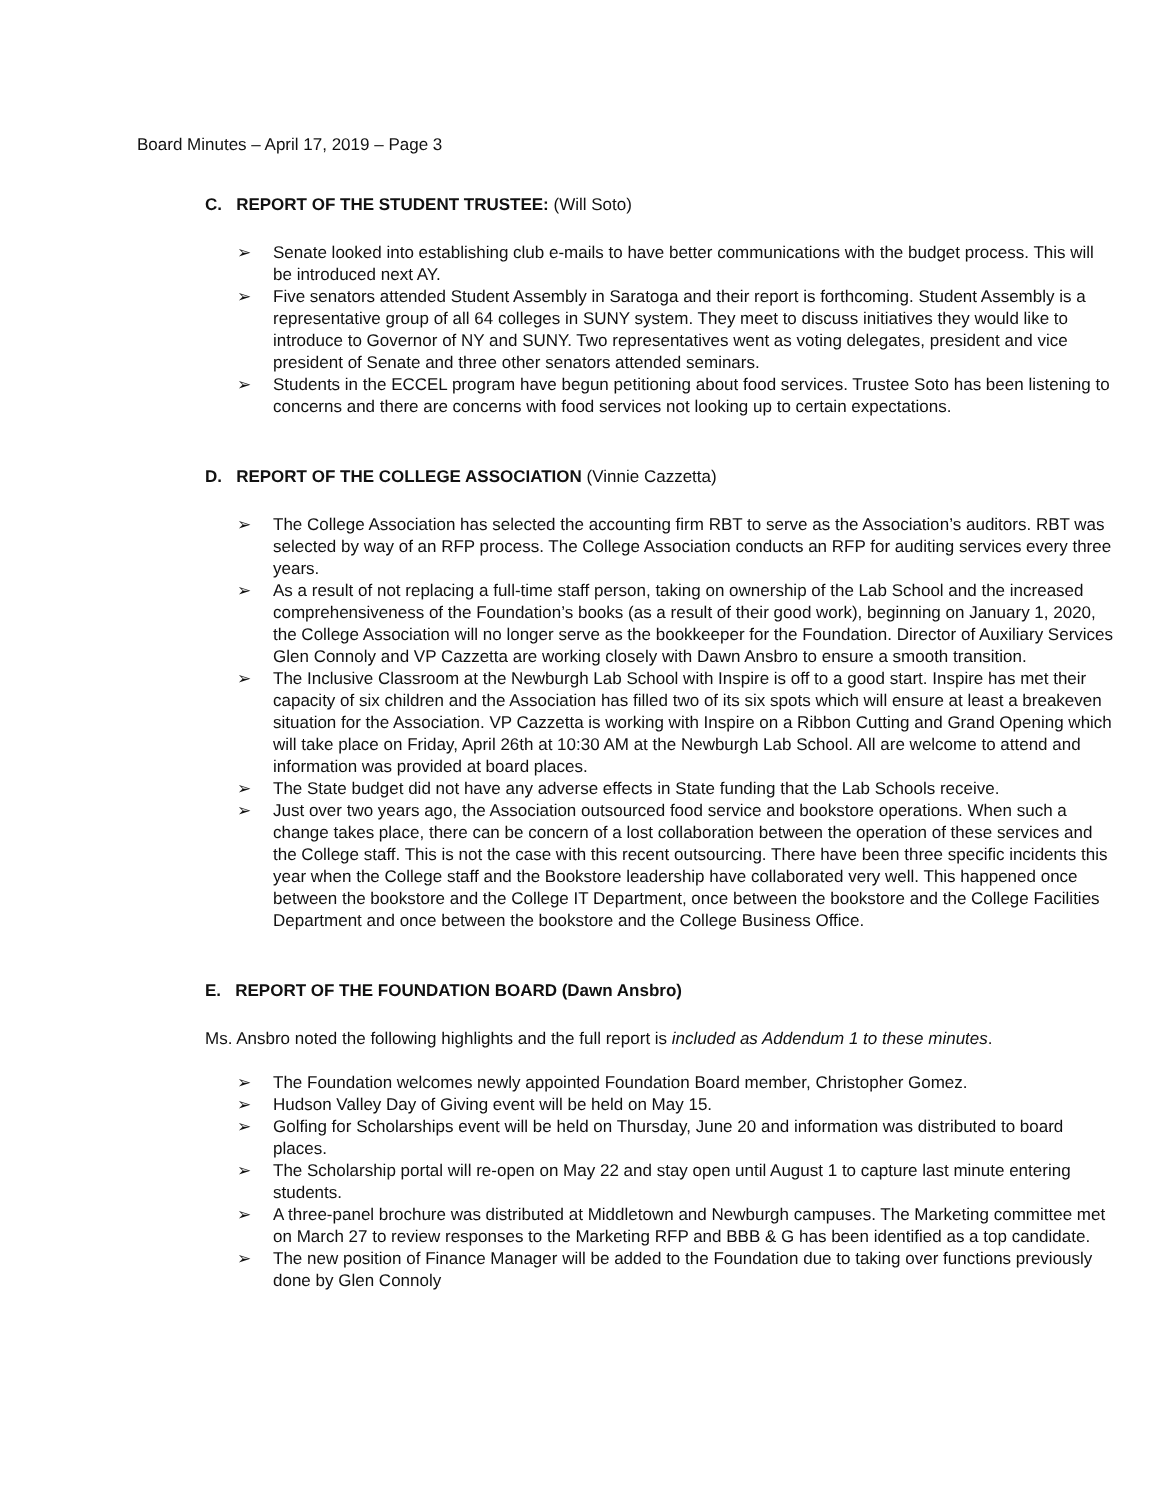Board Minutes – April 17, 2019 – Page 3
C. REPORT OF THE STUDENT TRUSTEE: (Will Soto)
➢ Senate looked into establishing club e-mails to have better communications with the budget process. This will be introduced next AY.
➢ Five senators attended Student Assembly in Saratoga and their report is forthcoming. Student Assembly is a representative group of all 64 colleges in SUNY system. They meet to discuss initiatives they would like to introduce to Governor of NY and SUNY. Two representatives went as voting delegates, president and vice president of Senate and three other senators attended seminars.
➢ Students in the ECCEL program have begun petitioning about food services. Trustee Soto has been listening to concerns and there are concerns with food services not looking up to certain expectations.
D. REPORT OF THE COLLEGE ASSOCIATION (Vinnie Cazzetta)
➢ The College Association has selected the accounting firm RBT to serve as the Association’s auditors. RBT was selected by way of an RFP process. The College Association conducts an RFP for auditing services every three years.
➢ As a result of not replacing a full-time staff person, taking on ownership of the Lab School and the increased comprehensiveness of the Foundation’s books (as a result of their good work), beginning on January 1, 2020, the College Association will no longer serve as the bookkeeper for the Foundation. Director of Auxiliary Services Glen Connoly and VP Cazzetta are working closely with Dawn Ansbro to ensure a smooth transition.
➢ The Inclusive Classroom at the Newburgh Lab School with Inspire is off to a good start. Inspire has met their capacity of six children and the Association has filled two of its six spots which will ensure at least a breakeven situation for the Association. VP Cazzetta is working with Inspire on a Ribbon Cutting and Grand Opening which will take place on Friday, April 26th at 10:30 AM at the Newburgh Lab School. All are welcome to attend and information was provided at board places.
➢ The State budget did not have any adverse effects in State funding that the Lab Schools receive.
➢ Just over two years ago, the Association outsourced food service and bookstore operations. When such a change takes place, there can be concern of a lost collaboration between the operation of these services and the College staff. This is not the case with this recent outsourcing. There have been three specific incidents this year when the College staff and the Bookstore leadership have collaborated very well. This happened once between the bookstore and the College IT Department, once between the bookstore and the College Facilities Department and once between the bookstore and the College Business Office.
E. REPORT OF THE FOUNDATION BOARD (Dawn Ansbro)
Ms. Ansbro noted the following highlights and the full report is included as Addendum 1 to these minutes.
➢ The Foundation welcomes newly appointed Foundation Board member, Christopher Gomez.
➢ Hudson Valley Day of Giving event will be held on May 15.
➢ Golfing for Scholarships event will be held on Thursday, June 20 and information was distributed to board places.
➢ The Scholarship portal will re-open on May 22 and stay open until August 1 to capture last minute entering students.
➢ A three-panel brochure was distributed at Middletown and Newburgh campuses. The Marketing committee met on March 27 to review responses to the Marketing RFP and BBB & G has been identified as a top candidate.
➢ The new position of Finance Manager will be added to the Foundation due to taking over functions previously done by Glen Connoly